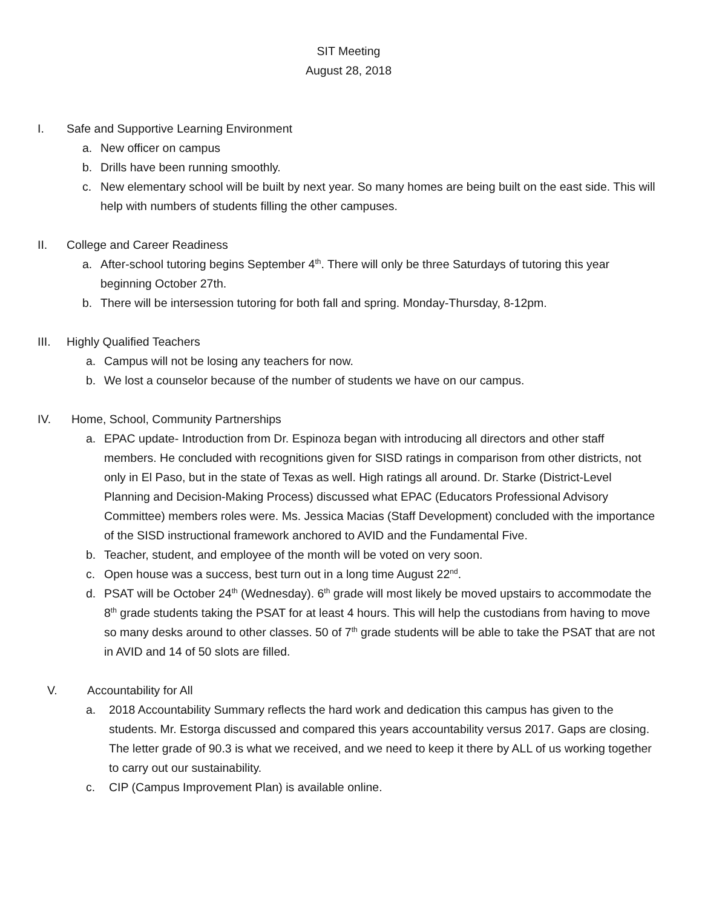SIT Meeting
August 28, 2018
I. Safe and Supportive Learning Environment
a. New officer on campus
b. Drills have been running smoothly.
c. New elementary school will be built by next year. So many homes are being built on the east side. This will help with numbers of students filling the other campuses.
II. College and Career Readiness
a. After-school tutoring begins September 4<sup>th</sup>. There will only be three Saturdays of tutoring this year beginning October 27th.
b. There will be intersession tutoring for both fall and spring. Monday-Thursday, 8-12pm.
III. Highly Qualified Teachers
a. Campus will not be losing any teachers for now.
b. We lost a counselor because of the number of students we have on our campus.
IV. Home, School, Community Partnerships
a. EPAC update- Introduction from Dr. Espinoza began with introducing all directors and other staff members. He concluded with recognitions given for SISD ratings in comparison from other districts, not only in El Paso, but in the state of Texas as well. High ratings all around. Dr. Starke (District-Level Planning and Decision-Making Process) discussed what EPAC (Educators Professional Advisory Committee) members roles were. Ms. Jessica Macias (Staff Development) concluded with the importance of the SISD instructional framework anchored to AVID and the Fundamental Five.
b. Teacher, student, and employee of the month will be voted on very soon.
c. Open house was a success, best turn out in a long time August 22<sup>nd</sup>.
d. PSAT will be October 24<sup>th</sup> (Wednesday). 6<sup>th</sup> grade will most likely be moved upstairs to accommodate the 8<sup>th</sup> grade students taking the PSAT for at least 4 hours. This will help the custodians from having to move so many desks around to other classes. 50 of 7<sup>th</sup> grade students will be able to take the PSAT that are not in AVID and 14 of 50 slots are filled.
V. Accountability for All
a. 2018 Accountability Summary reflects the hard work and dedication this campus has given to the students. Mr. Estorga discussed and compared this years accountability versus 2017. Gaps are closing. The letter grade of 90.3 is what we received, and we need to keep it there by ALL of us working together to carry out our sustainability.
c. CIP (Campus Improvement Plan) is available online.